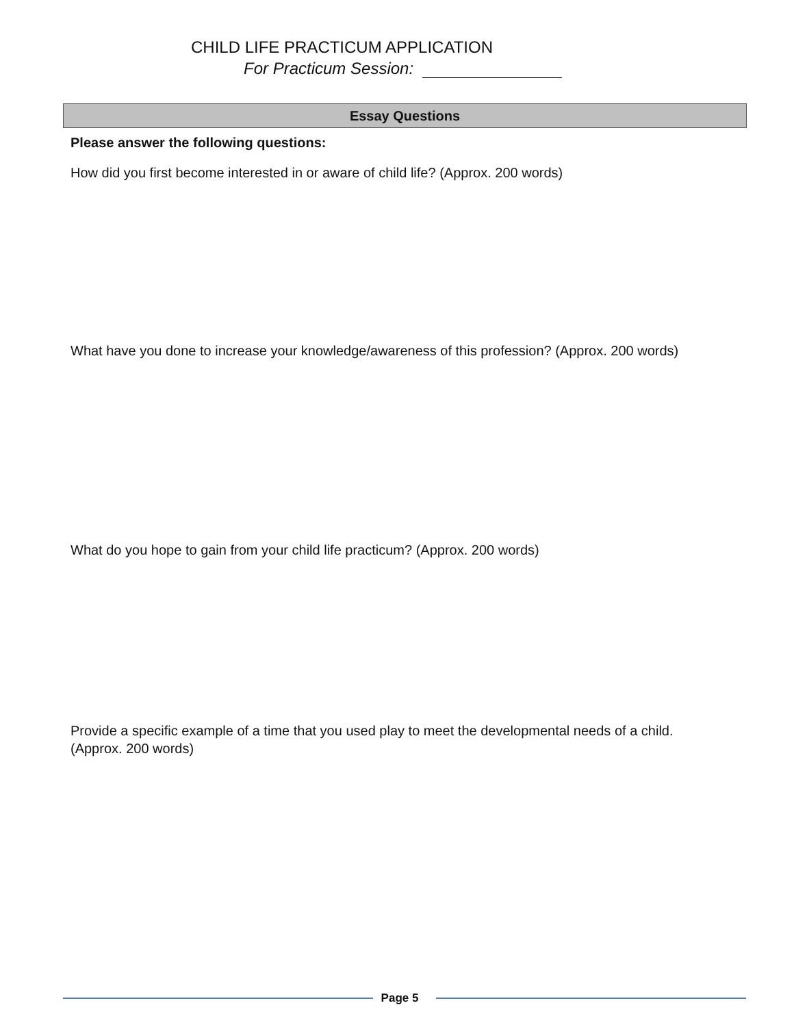CHILD LIFE PRACTICUM APPLICATION
For Practicum Session:
Essay Questions
Please answer the following questions:
How did you first become interested in or aware of child life? (Approx. 200 words)
What have you done to increase your knowledge/awareness of this profession? (Approx. 200 words)
What do you hope to gain from your child life practicum? (Approx. 200 words)
Provide a specific example of a time that you used play to meet the developmental needs of a child. (Approx. 200 words)
Page 5